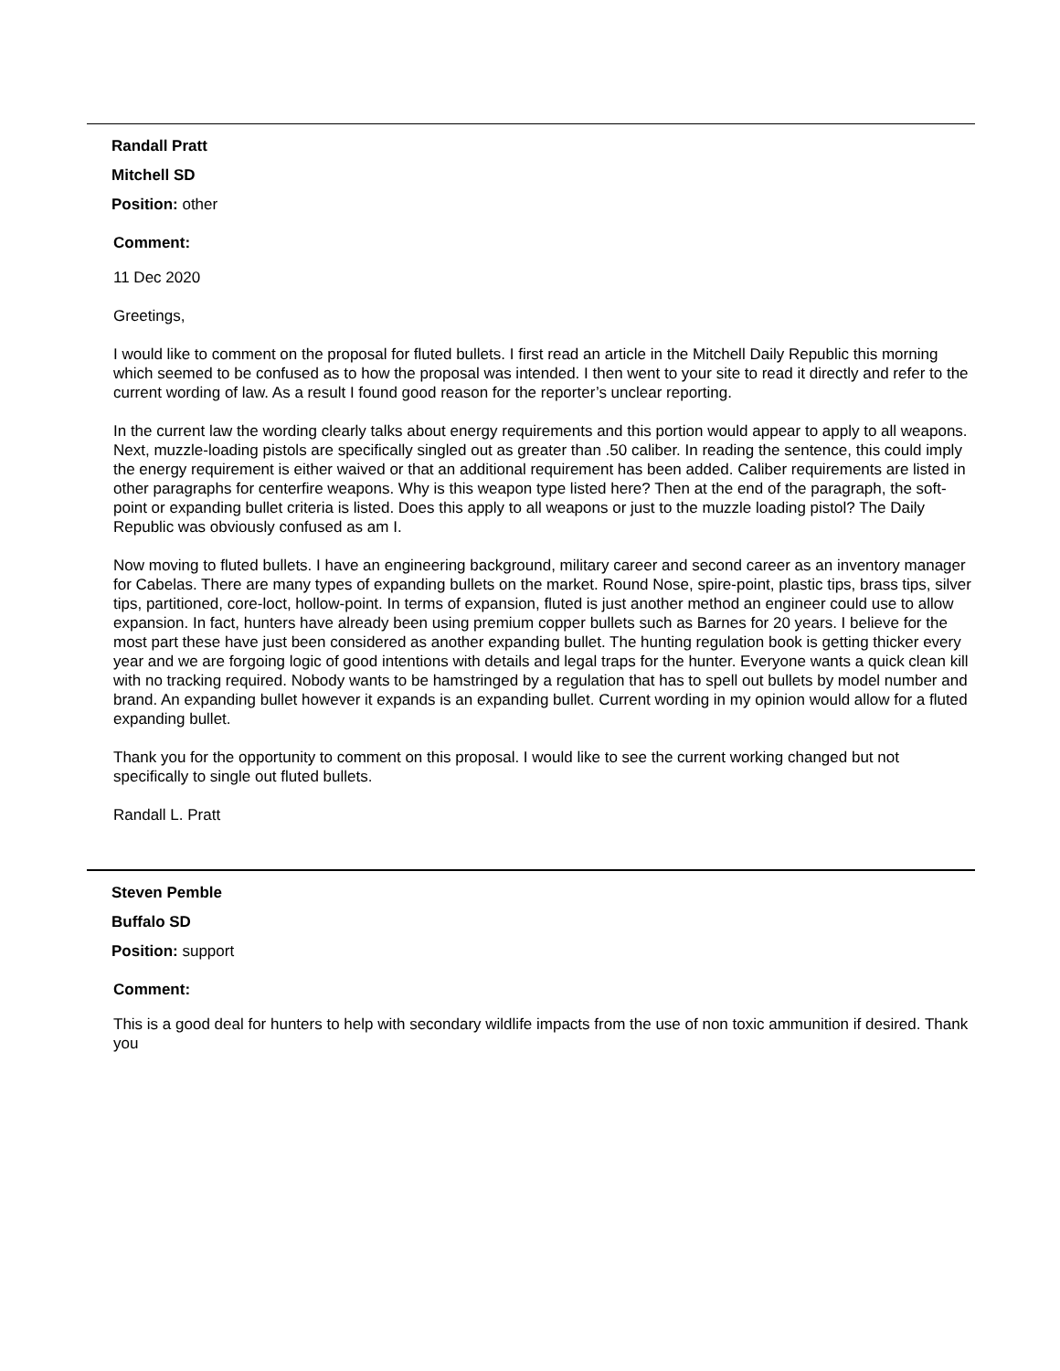Randall Pratt
Mitchell SD
Position: other
Comment:
11 Dec 2020
Greetings,
I would like to comment on the proposal for fluted bullets. I first read an article in the Mitchell Daily Republic this morning which seemed to be confused as to how the proposal was intended. I then went to your site to read it directly and refer to the current wording of law. As a result I found good reason for the reporter’s unclear reporting.
In the current law the wording clearly talks about energy requirements and this portion would appear to apply to all weapons. Next, muzzle-loading pistols are specifically singled out as greater than .50 caliber. In reading the sentence, this could imply the energy requirement is either waived or that an additional requirement has been added. Caliber requirements are listed in other paragraphs for centerfire weapons. Why is this weapon type listed here? Then at the end of the paragraph, the soft-point or expanding bullet criteria is listed. Does this apply to all weapons or just to the muzzle loading pistol? The Daily Republic was obviously confused as am I.
Now moving to fluted bullets. I have an engineering background, military career and second career as an inventory manager for Cabelas. There are many types of expanding bullets on the market. Round Nose, spire-point, plastic tips, brass tips, silver tips, partitioned, core-loct, hollow-point. In terms of expansion, fluted is just another method an engineer could use to allow expansion. In fact, hunters have already been using premium copper bullets such as Barnes for 20 years. I believe for the most part these have just been considered as another expanding bullet. The hunting regulation book is getting thicker every year and we are forgoing logic of good intentions with details and legal traps for the hunter. Everyone wants a quick clean kill with no tracking required. Nobody wants to be hamstringed by a regulation that has to spell out bullets by model number and brand. An expanding bullet however it expands is an expanding bullet. Current wording in my opinion would allow for a fluted expanding bullet.
Thank you for the opportunity to comment on this proposal. I would like to see the current working changed but not specifically to single out fluted bullets.
Randall L. Pratt
Steven Pemble
Buffalo SD
Position: support
Comment:
This is a good deal for hunters to help with secondary wildlife impacts from the use of non toxic ammunition if desired. Thank you